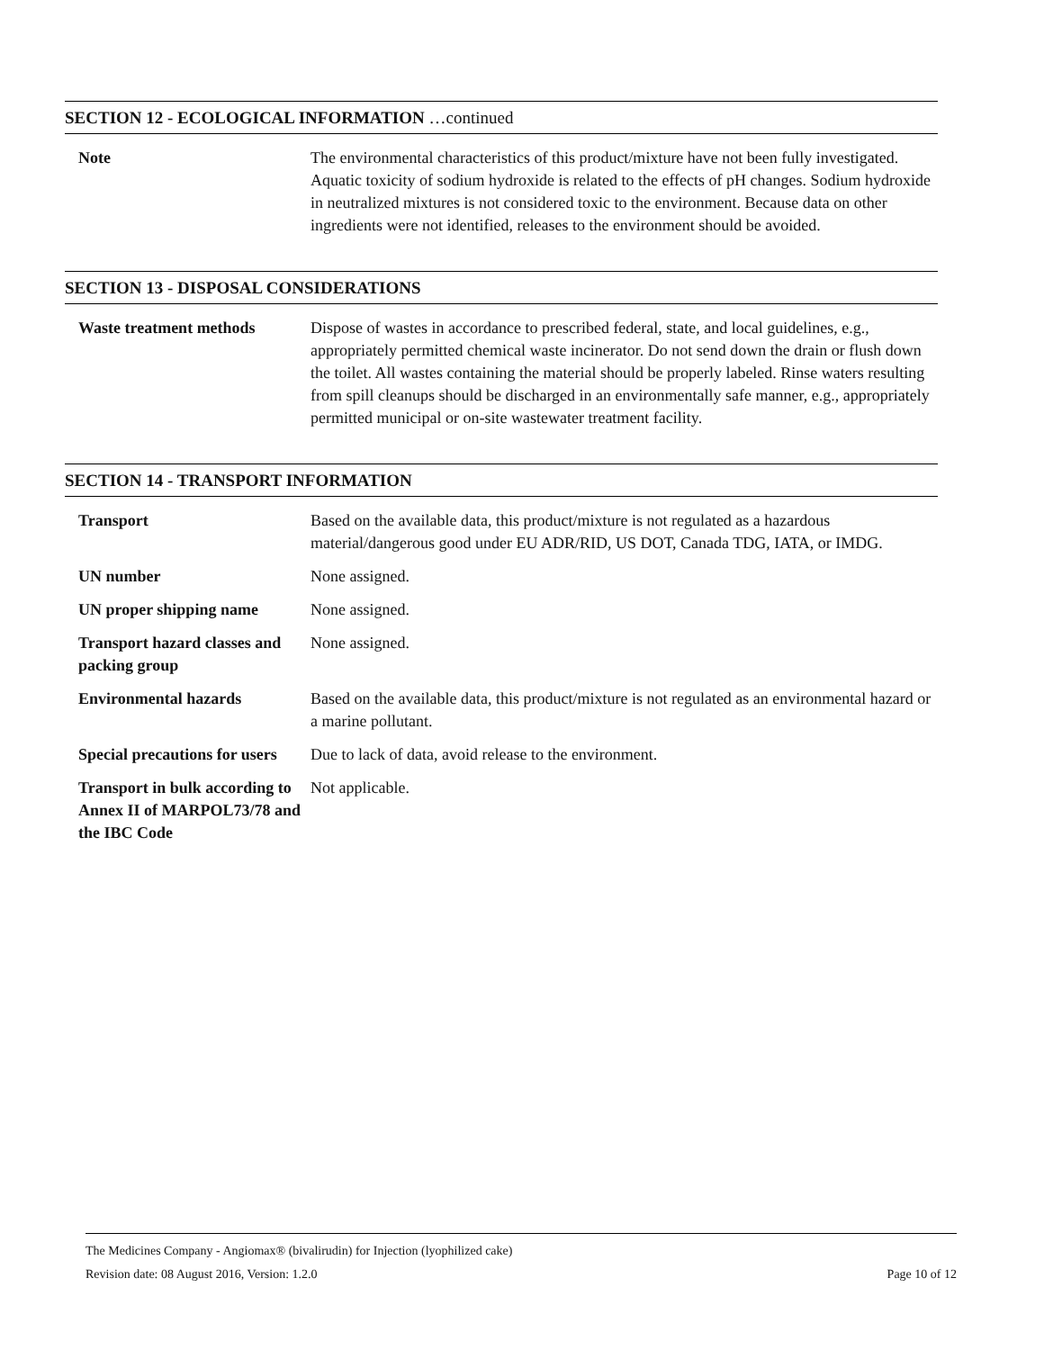SECTION 12 - ECOLOGICAL INFORMATION …continued
| Note | The environmental characteristics of this product/mixture have not been fully investigated. Aquatic toxicity of sodium hydroxide is related to the effects of pH changes. Sodium hydroxide in neutralized mixtures is not considered toxic to the environment. Because data on other ingredients were not identified, releases to the environment should be avoided. |
SECTION 13 - DISPOSAL CONSIDERATIONS
| Waste treatment methods | Dispose of wastes in accordance to prescribed federal, state, and local guidelines, e.g., appropriately permitted chemical waste incinerator. Do not send down the drain or flush down the toilet. All wastes containing the material should be properly labeled. Rinse waters resulting from spill cleanups should be discharged in an environmentally safe manner, e.g., appropriately permitted municipal or on-site wastewater treatment facility. |
SECTION 14 - TRANSPORT INFORMATION
| Transport | Based on the available data, this product/mixture is not regulated as a hazardous material/dangerous good under EU ADR/RID, US DOT, Canada TDG, IATA, or IMDG. |
| UN number | None assigned. |
| UN proper shipping name | None assigned. |
| Transport hazard classes and packing group | None assigned. |
| Environmental hazards | Based on the available data, this product/mixture is not regulated as an environmental hazard or a marine pollutant. |
| Special precautions for users | Due to lack of data, avoid release to the environment. |
| Transport in bulk according to Annex II of MARPOL73/78 and the IBC Code | Not applicable. |
The Medicines Company - Angiomax® (bivalirudin) for Injection (lyophilized cake)
Revision date: 08 August 2016, Version: 1.2.0 Page 10 of 12